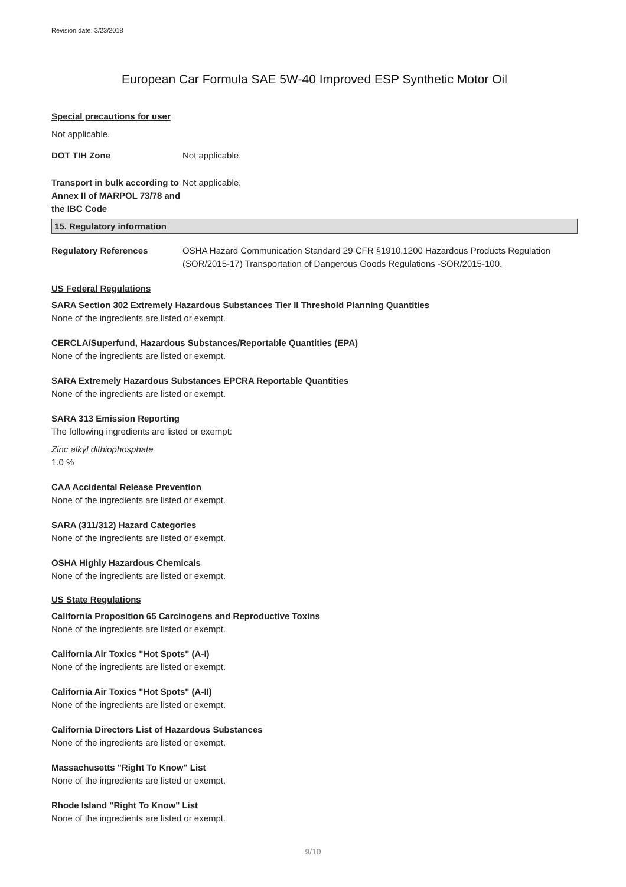Revision date: 3/23/2018
European Car Formula SAE 5W-40 Improved ESP Synthetic Motor Oil
Special precautions for user
Not applicable.
DOT TIH Zone Not applicable.
Transport in bulk according to Annex II of MARPOL 73/78 and the IBC Code
Not applicable.
15. Regulatory information
Regulatory References OSHA Hazard Communication Standard 29 CFR §1910.1200 Hazardous Products Regulation (SOR/2015-17) Transportation of Dangerous Goods Regulations -SOR/2015-100.
US Federal Regulations
SARA Section 302 Extremely Hazardous Substances Tier II Threshold Planning Quantities
None of the ingredients are listed or exempt.
CERCLA/Superfund, Hazardous Substances/Reportable Quantities (EPA)
None of the ingredients are listed or exempt.
SARA Extremely Hazardous Substances EPCRA Reportable Quantities
None of the ingredients are listed or exempt.
SARA 313 Emission Reporting
The following ingredients are listed or exempt:
Zinc alkyl dithiophosphate
1.0 %
CAA Accidental Release Prevention
None of the ingredients are listed or exempt.
SARA (311/312) Hazard Categories
None of the ingredients are listed or exempt.
OSHA Highly Hazardous Chemicals
None of the ingredients are listed or exempt.
US State Regulations
California Proposition 65 Carcinogens and Reproductive Toxins
None of the ingredients are listed or exempt.
California Air Toxics "Hot Spots" (A-I)
None of the ingredients are listed or exempt.
California Air Toxics "Hot Spots" (A-II)
None of the ingredients are listed or exempt.
California Directors List of Hazardous Substances
None of the ingredients are listed or exempt.
Massachusetts "Right To Know" List
None of the ingredients are listed or exempt.
Rhode Island "Right To Know" List
None of the ingredients are listed or exempt.
9/10